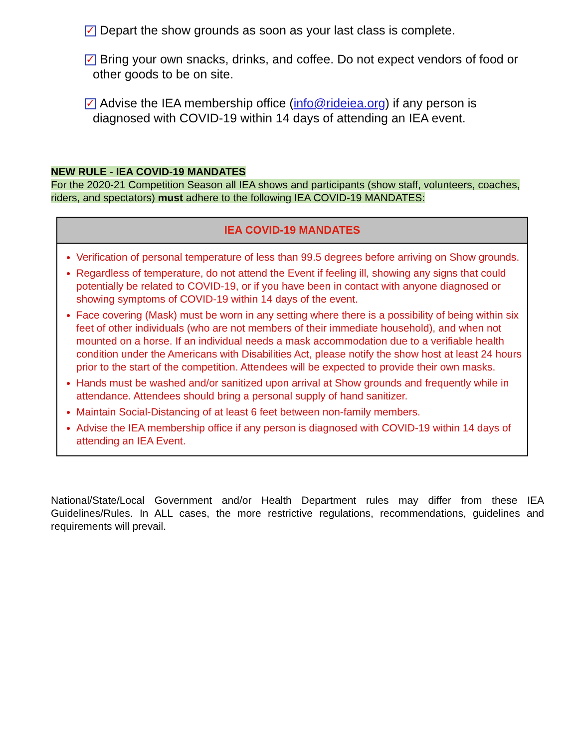✓ Depart the show grounds as soon as your last class is complete.
✓ Bring your own snacks, drinks, and coffee. Do not expect vendors of food or
other goods to be on site.
✓ Advise the IEA membership office (info@rideiea.org) if any person is
diagnosed with COVID-19 within 14 days of attending an IEA event.
NEW RULE - IEA COVID-19 MANDATES
For the 2020-21 Competition Season all IEA shows and participants (show staff, volunteers, coaches, riders, and spectators) must adhere to the following IEA COVID-19 MANDATES:
| IEA COVID-19 MANDATES |
| --- |
| Verification of personal temperature of less than 99.5 degrees before arriving on Show grounds. Regardless of temperature, do not attend the Event if feeling ill, showing any signs that could potentially be related to COVID-19, or if you have been in contact with anyone diagnosed or showing symptoms of COVID-19 within 14 days of the event. Face covering (Mask) must be worn in any setting where there is a possibility of being within six feet of other individuals (who are not members of their immediate household), and when not mounted on a horse. If an individual needs a mask accommodation due to a verifiable health condition under the Americans with Disabilities Act, please notify the show host at least 24 hours prior to the start of the competition. Attendees will be expected to provide their own masks. Hands must be washed and/or sanitized upon arrival at Show grounds and frequently while in attendance. Attendees should bring a personal supply of hand sanitizer. Maintain Social-Distancing of at least 6 feet between non-family members. Advise the IEA membership office if any person is diagnosed with COVID-19 within 14 days of attending an IEA Event. |
National/State/Local Government and/or Health Department rules may differ from these IEA Guidelines/Rules. In ALL cases, the more restrictive regulations, recommendations, guidelines and requirements will prevail.